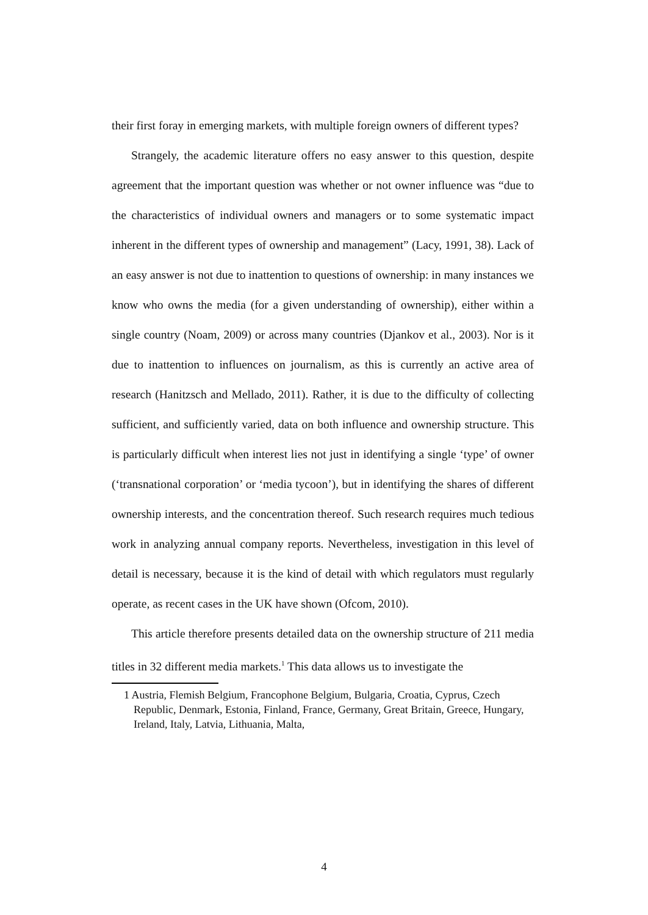their first foray in emerging markets, with multiple foreign owners of different types?
Strangely, the academic literature offers no easy answer to this question, despite agreement that the important question was whether or not owner influence was “due to the characteristics of individual owners and managers or to some systematic impact inherent in the different types of ownership and management” (Lacy, 1991, 38). Lack of an easy answer is not due to inattention to questions of ownership: in many instances we know who owns the media (for a given understanding of ownership), either within a single country (Noam, 2009) or across many countries (Djankov et al., 2003). Nor is it due to inattention to influences on journalism, as this is currently an active area of research (Hanitzsch and Mellado, 2011). Rather, it is due to the difficulty of collecting sufficient, and sufficiently varied, data on both influence and ownership structure. This is particularly difficult when interest lies not just in identifying a single ‘type’ of owner (‘transnational corporation’ or ‘media tycoon’), but in identifying the shares of different ownership interests, and the concentration thereof. Such research requires much tedious work in analyzing annual company reports. Nevertheless, investigation in this level of detail is necessary, because it is the kind of detail with which regulators must regularly operate, as recent cases in the UK have shown (Ofcom, 2010).
This article therefore presents detailed data on the ownership structure of 211 media titles in 32 different media markets.<sup>1</sup> This data allows us to investigate the
1 Austria, Flemish Belgium, Francophone Belgium, Bulgaria, Croatia, Cyprus, Czech Republic, Denmark, Estonia, Finland, France, Germany, Great Britain, Greece, Hungary, Ireland, Italy, Latvia, Lithuania, Malta,
4